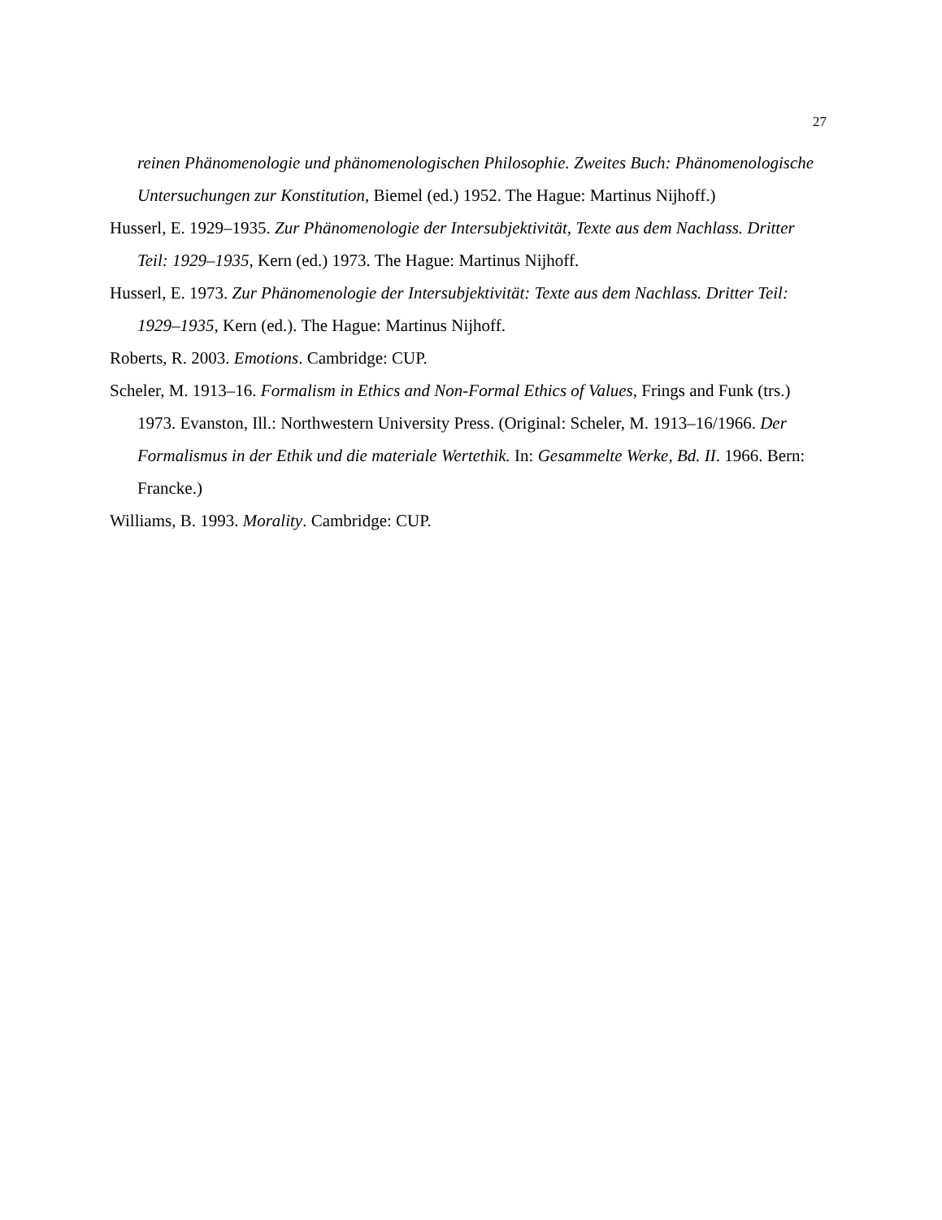27
reinen Phänomenologie und phänomenologischen Philosophie. Zweites Buch: Phänomenologische Untersuchungen zur Konstitution, Biemel (ed.) 1952. The Hague: Martinus Nijhoff.)
Husserl, E. 1929–1935. Zur Phänomenologie der Intersubjektivität, Texte aus dem Nachlass. Dritter Teil: 1929–1935, Kern (ed.) 1973. The Hague: Martinus Nijhoff.
Husserl, E. 1973. Zur Phänomenologie der Intersubjektivität: Texte aus dem Nachlass. Dritter Teil: 1929–1935, Kern (ed.). The Hague: Martinus Nijhoff.
Roberts, R. 2003. Emotions. Cambridge: CUP.
Scheler, M. 1913–16. Formalism in Ethics and Non-Formal Ethics of Values, Frings and Funk (trs.) 1973. Evanston, Ill.: Northwestern University Press. (Original: Scheler, M. 1913–16/1966. Der Formalismus in der Ethik und die materiale Wertethik. In: Gesammelte Werke, Bd. II. 1966. Bern: Francke.)
Williams, B. 1993. Morality. Cambridge: CUP.